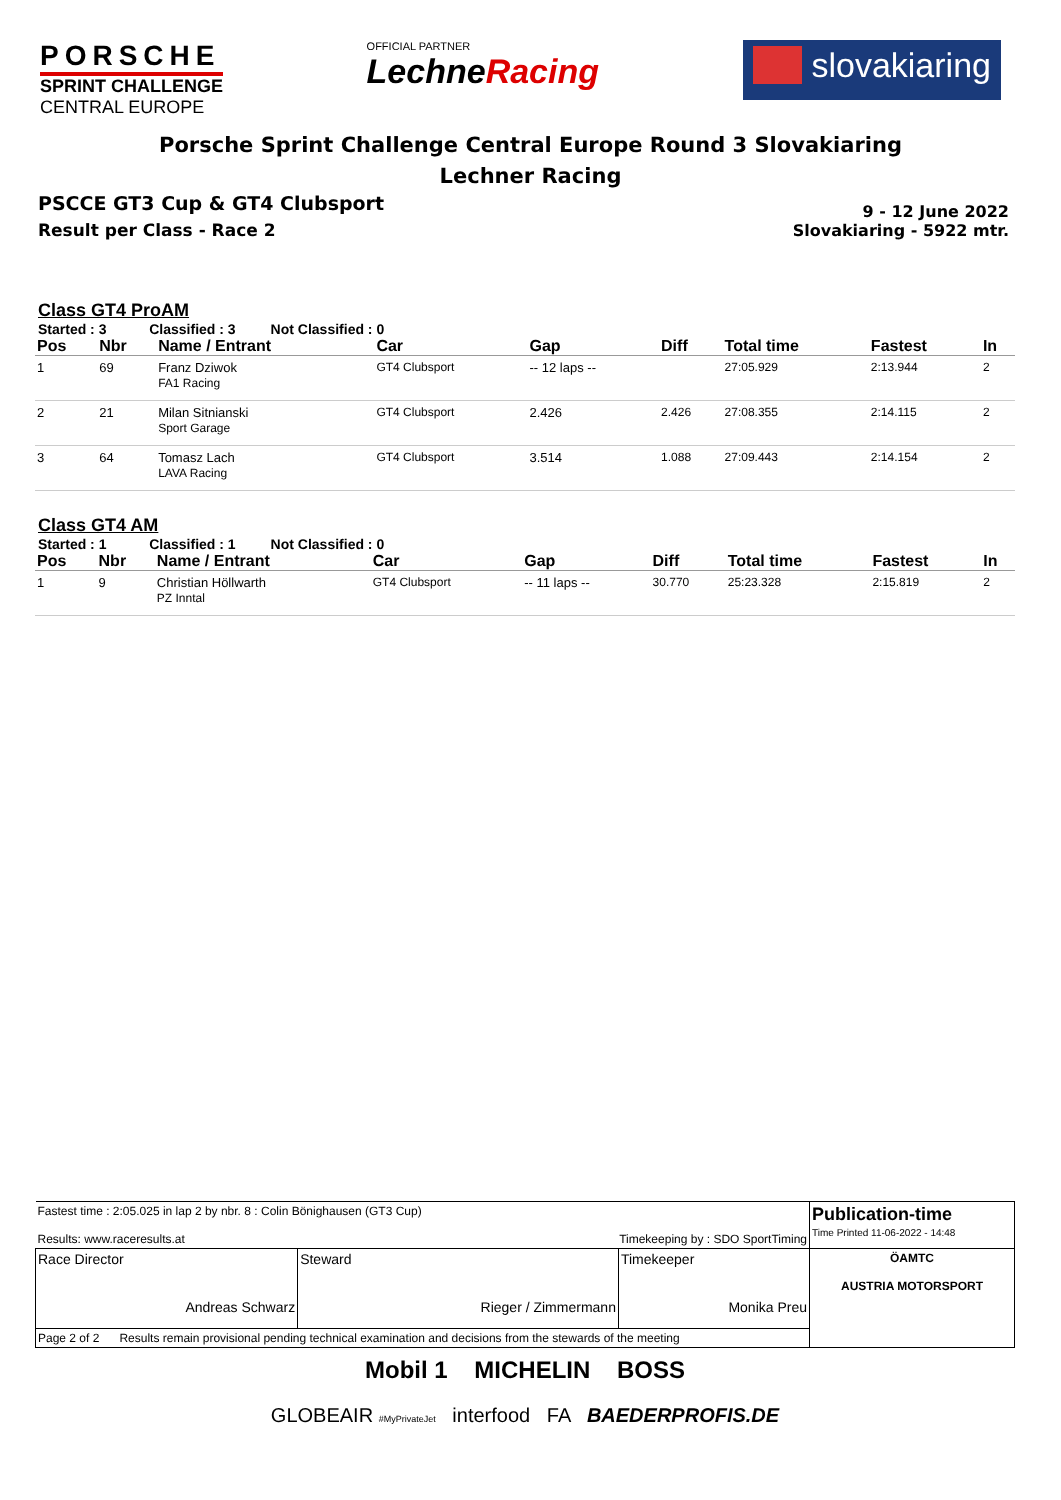PORSCHE
SPRINT CHALLENGE
CENTRAL EUROPE
OFFICIAL PARTNER
LechneRacing
slovakiaring
Porsche Sprint Challenge Central Europe Round 3 Slovakiaring
Lechner Racing
PSCCE GT3 Cup & GT4 Clubsport
Result per Class - Race 2
9 - 12 June 2022
Slovakiaring - 5922 mtr.
Class GT4 ProAM
Started : 3 Classified : 3 Not Classified : 0
| Pos | Nbr | Name / Entrant | Car | Gap | Diff | Total time | Fastest | In |
| --- | --- | --- | --- | --- | --- | --- | --- | --- |
| 1 | 69 | Franz Dziwok FA1 Racing | GT4 Clubsport | -- 12 laps -- | | 27:05.929 | 2:13.944 | 2 |
| 2 | 21 | Milan Sitnianski Sport Garage | GT4 Clubsport | 2.426 | 2.426 | 27:08.355 | 2:14.115 | 2 |
| 3 | 64 | Tomasz Lach LAVA Racing | GT4 Clubsport | 3.514 | 1.088 | 27:09.443 | 2:14.154 | 2 |
Class GT4 AM
Started : 1 Classified : 1 Not Classified : 0
| Pos | Nbr | Name / Entrant | Car | Gap | Diff | Total time | Fastest | In |
| --- | --- | --- | --- | --- | --- | --- | --- | --- |
| 1 | 9 | Christian Höllwarth PZ Inntal | GT4 Clubsport | -- 11 laps -- | 30.770 | 25:23.328 | 2:15.819 | 2 |
| Fastest time : 2:05.025 in lap 2 by nbr. 8 : Colin Bönighausen (GT3 Cup) Results: www.raceresults.at Timekeeping by : SDO SportTiming | | | Publication-time Time Printed 11-06-2022 - 14:48 |
| Race Director Andreas Schwarz | Steward Rieger / Zimmermann | Timekeeper Monika Preu | ÖAMTC AUSTRIA MOTORSPORT |
| Page 2 of 2 Results remain provisional pending technical examination and decisions from the stewards of the meeting | | | |
Mobil 1 MICHELIN BOSS
GLOBEAIR #MyPrivateJet interfood FA BAEDERPROFIS.DE